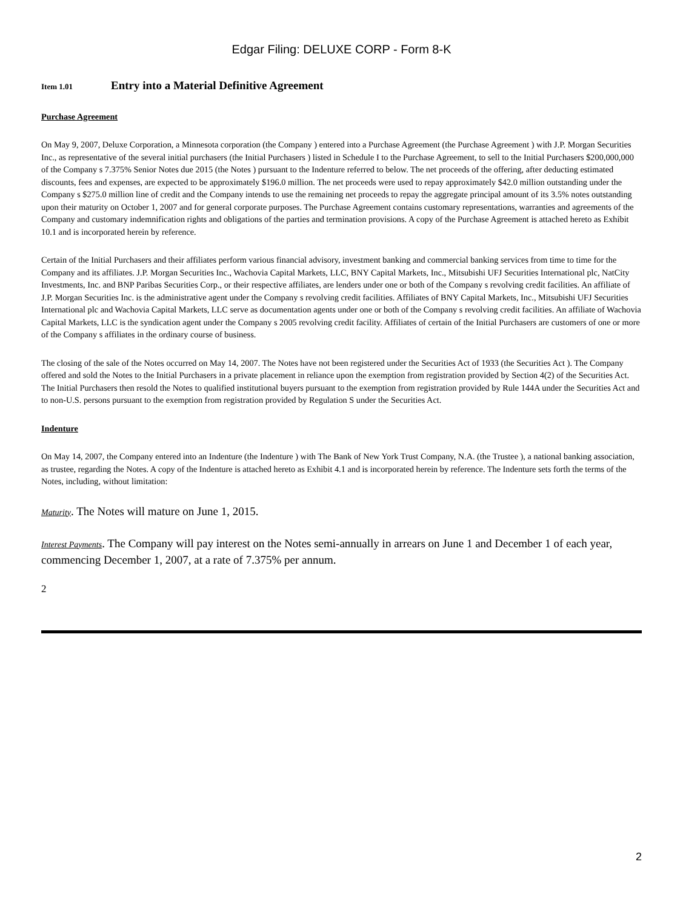Edgar Filing: DELUXE CORP - Form 8-K
Item 1.01 Entry into a Material Definitive Agreement
Purchase Agreement
On May 9, 2007, Deluxe Corporation, a Minnesota corporation (the Company ) entered into a Purchase Agreement (the Purchase Agreement ) with J.P. Morgan Securities Inc., as representative of the several initial purchasers (the Initial Purchasers ) listed in Schedule I to the Purchase Agreement, to sell to the Initial Purchasers $200,000,000 of the Company s 7.375% Senior Notes due 2015 (the Notes ) pursuant to the Indenture referred to below. The net proceeds of the offering, after deducting estimated discounts, fees and expenses, are expected to be approximately $196.0 million. The net proceeds were used to repay approximately $42.0 million outstanding under the Company s $275.0 million line of credit and the Company intends to use the remaining net proceeds to repay the aggregate principal amount of its 3.5% notes outstanding upon their maturity on October 1, 2007 and for general corporate purposes. The Purchase Agreement contains customary representations, warranties and agreements of the Company and customary indemnification rights and obligations of the parties and termination provisions. A copy of the Purchase Agreement is attached hereto as Exhibit 10.1 and is incorporated herein by reference.
Certain of the Initial Purchasers and their affiliates perform various financial advisory, investment banking and commercial banking services from time to time for the Company and its affiliates. J.P. Morgan Securities Inc., Wachovia Capital Markets, LLC, BNY Capital Markets, Inc., Mitsubishi UFJ Securities International plc, NatCity Investments, Inc. and BNP Paribas Securities Corp., or their respective affiliates, are lenders under one or both of the Company s revolving credit facilities. An affiliate of J.P. Morgan Securities Inc. is the administrative agent under the Company s revolving credit facilities. Affiliates of BNY Capital Markets, Inc., Mitsubishi UFJ Securities International plc and Wachovia Capital Markets, LLC serve as documentation agents under one or both of the Company s revolving credit facilities. An affiliate of Wachovia Capital Markets, LLC is the syndication agent under the Company s 2005 revolving credit facility. Affiliates of certain of the Initial Purchasers are customers of one or more of the Company s affiliates in the ordinary course of business.
The closing of the sale of the Notes occurred on May 14, 2007. The Notes have not been registered under the Securities Act of 1933 (the Securities Act ). The Company offered and sold the Notes to the Initial Purchasers in a private placement in reliance upon the exemption from registration provided by Section 4(2) of the Securities Act. The Initial Purchasers then resold the Notes to qualified institutional buyers pursuant to the exemption from registration provided by Rule 144A under the Securities Act and to non-U.S. persons pursuant to the exemption from registration provided by Regulation S under the Securities Act.
Indenture
On May 14, 2007, the Company entered into an Indenture (the Indenture ) with The Bank of New York Trust Company, N.A. (the Trustee ), a national banking association, as trustee, regarding the Notes. A copy of the Indenture is attached hereto as Exhibit 4.1 and is incorporated herein by reference. The Indenture sets forth the terms of the Notes, including, without limitation:
Maturity. The Notes will mature on June 1, 2015.
Interest Payments. The Company will pay interest on the Notes semi-annually in arrears on June 1 and December 1 of each year, commencing December 1, 2007, at a rate of 7.375% per annum.
2
2